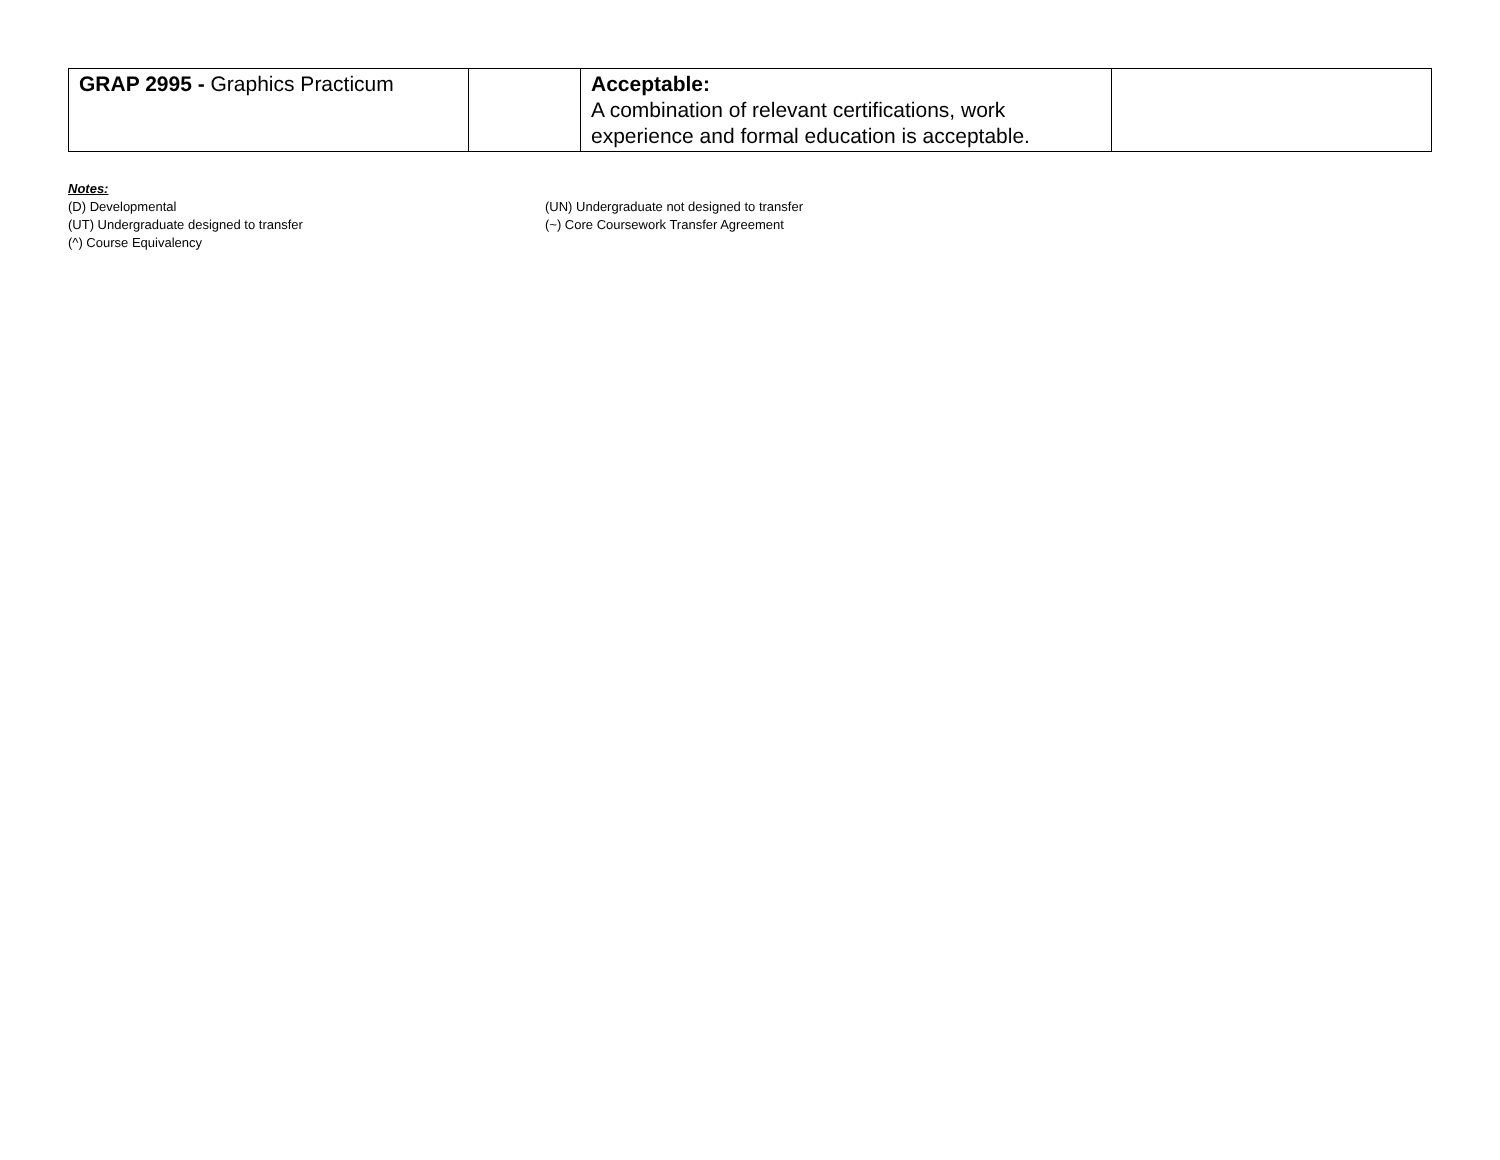| GRAP 2995 - Graphics Practicum | | Acceptable: A combination of relevant certifications, work experience and formal education is acceptable. | |
Notes:
(D) Developmental (UN) Undergraduate not designed to transfer
(UT) Undergraduate designed to transfer (~) Core Coursework Transfer Agreement
(^) Course Equivalency